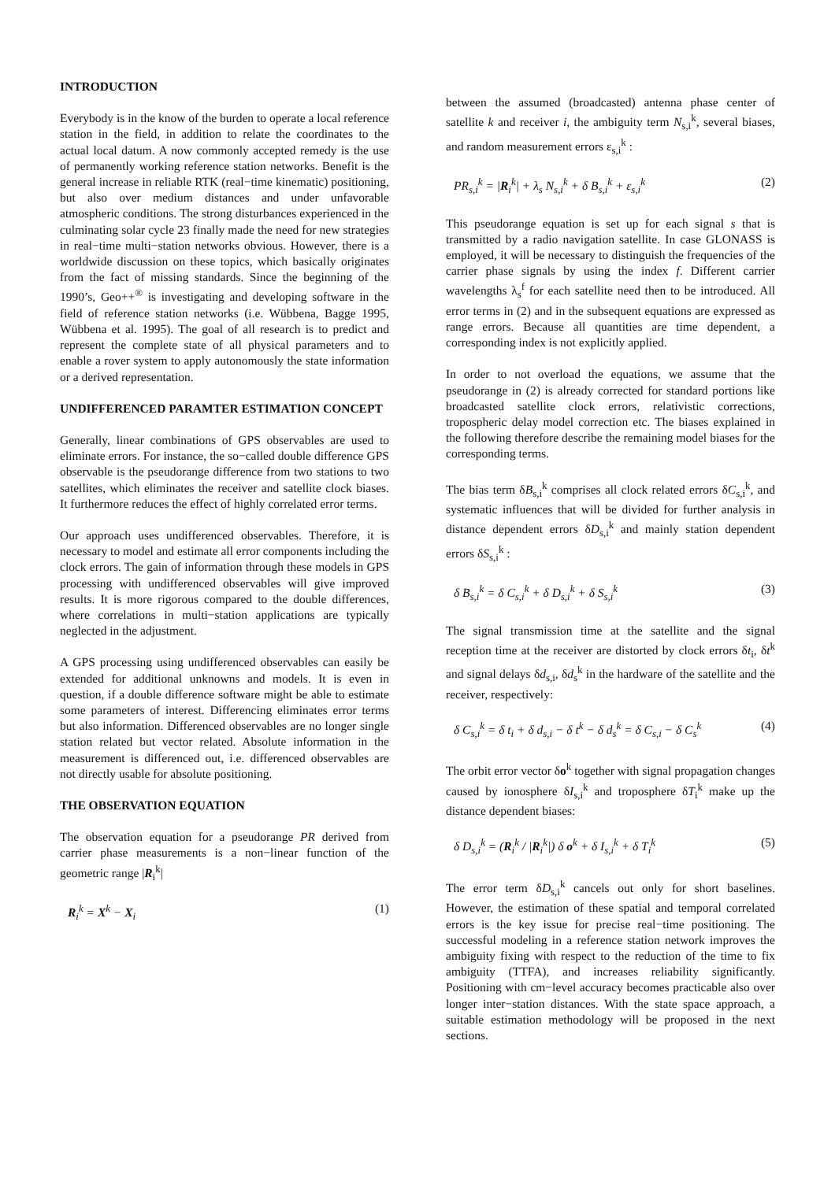INTRODUCTION
Everybody is in the know of the burden to operate a local reference station in the field, in addition to relate the coordinates to the actual local datum. A now commonly accepted remedy is the use of permanently working reference station networks. Benefit is the general increase in reliable RTK (real−time kinematic) positioning, but also over medium distances and under unfavorable atmospheric conditions. The strong disturbances experienced in the culminating solar cycle 23 finally made the need for new strategies in real−time multi−station networks obvious. However, there is a worldwide discussion on these topics, which basically originates from the fact of missing standards. Since the beginning of the 1990’s, Geo++<sup>®</sup> is investigating and developing software in the field of reference station networks (i.e. Wübbena, Bagge 1995, Wübbena et al. 1995). The goal of all research is to predict and represent the complete state of all physical parameters and to enable a rover system to apply autonomously the state information or a derived representation.
UNDIFFERENCED PARAMTER ESTIMATION CONCEPT
Generally, linear combinations of GPS observables are used to eliminate errors. For instance, the so−called double difference GPS observable is the pseudorange difference from two stations to two satellites, which eliminates the receiver and satellite clock biases. It furthermore reduces the effect of highly correlated error terms.
Our approach uses undifferenced observables. Therefore, it is necessary to model and estimate all error components including the clock errors. The gain of information through these models in GPS processing with undifferenced observables will give improved results. It is more rigorous compared to the double differences, where correlations in multi−station applications are typically neglected in the adjustment.
A GPS processing using undifferenced observables can easily be extended for additional unknowns and models. It is even in question, if a double difference software might be able to estimate some parameters of interest. Differencing eliminates error terms but also information. Differenced observables are no longer single station related but vector related. Absolute information in the measurement is differenced out, i.e. differenced observables are not directly usable for absolute positioning.
THE OBSERVATION EQUATION
The observation equation for a pseudorange PR derived from carrier phase measurements is a non−linear function of the geometric range |R<sub>i</sub><sup>k</sup>|
R<sub>i</sub><sup>k</sup> = X<sup>k</sup> − X<sub>i</sub> (1)
between the assumed (broadcasted) antenna phase center of satellite k and receiver i, the ambiguity term N<sub>s,i</sub><sup>k</sup>, several biases, and random measurement errors ε<sub>s,i</sub><sup>k</sup> :
PR<sub>s,i</sub><sup>k</sup> = |R<sub>i</sub><sup>k</sup>| + λ<sub>s</sub> N<sub>s,i</sub><sup>k</sup> + δ B<sub>s,i</sub><sup>k</sup> + ε<sub>s,i</sub><sup>k</sup> (2)
This pseudorange equation is set up for each signal s that is transmitted by a radio navigation satellite. In case GLONASS is employed, it will be necessary to distinguish the frequencies of the carrier phase signals by using the index f. Different carrier wavelengths λ<sub>s</sub><sup>f</sup> for each satellite need then to be introduced. All error terms in (2) and in the subsequent equations are expressed as range errors. Because all quantities are time dependent, a corresponding index is not explicitly applied.
In order to not overload the equations, we assume that the pseudorange in (2) is already corrected for standard portions like broadcasted satellite clock errors, relativistic corrections, tropospheric delay model correction etc. The biases explained in the following therefore describe the remaining model biases for the corresponding terms.
The bias term δB<sub>s,i</sub><sup>k</sup> comprises all clock related errors δC<sub>s,i</sub><sup>k</sup>, and systematic influences that will be divided for further analysis in distance dependent errors δD<sub>s,i</sub><sup>k</sup> and mainly station dependent errors δS<sub>s,i</sub><sup>k</sup> :
δ B<sub>s,i</sub><sup>k</sup> = δ C<sub>s,i</sub><sup>k</sup> + δ D<sub>s,i</sub><sup>k</sup> + δ S<sub>s,i</sub><sup>k</sup> (3)
The signal transmission time at the satellite and the signal reception time at the receiver are distorted by clock errors δt<sub>i</sub>, δt<sup>k</sup> and signal delays δd<sub>s,i</sub>, δd<sub>s</sub><sup>k</sup> in the hardware of the satellite and the receiver, respectively:
δ C<sub>s,i</sub><sup>k</sup> = δ t<sub>i</sub> + δ d<sub>s,i</sub> − δ t<sup>k</sup> − δ d<sub>s</sub><sup>k</sup> = δ C<sub>s,i</sub> − δ C<sub>s</sub><sup>k</sup> (4)
The orbit error vector δo<sup>k</sup> together with signal propagation changes caused by ionosphere δI<sub>s,i</sub><sup>k</sup> and troposphere δT<sub>i</sub><sup>k</sup> make up the distance dependent biases:
δ D<sub>s,i</sub><sup>k</sup> = (R<sub>i</sub><sup>k</sup> / |R<sub>i</sub><sup>k</sup>|) δ o<sup>k</sup> + δ I<sub>s,i</sub><sup>k</sup> + δ T<sub>i</sub><sup>k</sup> (5)
The error term δD<sub>s,i</sub><sup>k</sup> cancels out only for short baselines. However, the estimation of these spatial and temporal correlated errors is the key issue for precise real−time positioning. The successful modeling in a reference station network improves the ambiguity fixing with respect to the reduction of the time to fix ambiguity (TTFA), and increases reliability significantly. Positioning with cm−level accuracy becomes practicable also over longer inter−station distances. With the state space approach, a suitable estimation methodology will be proposed in the next sections.